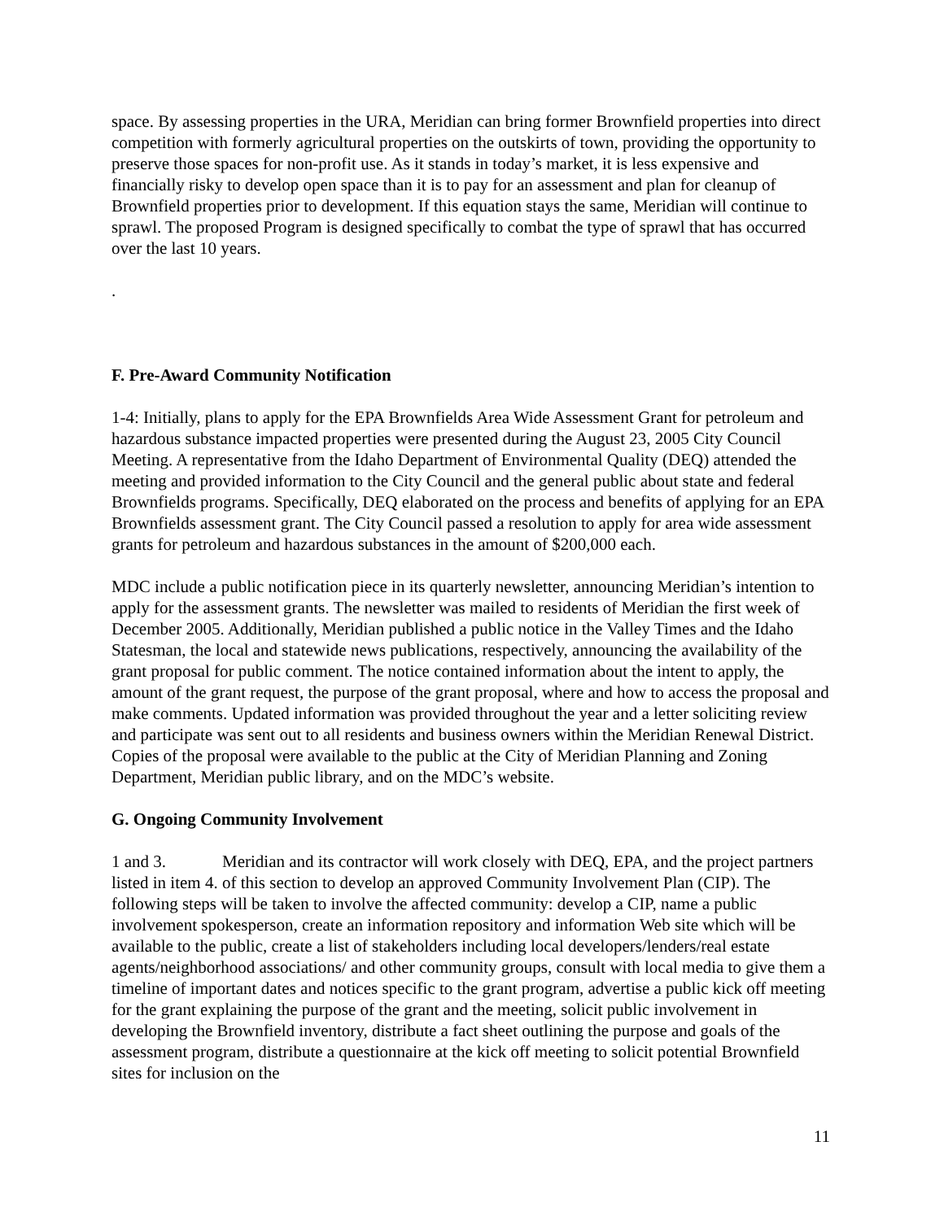space. By assessing properties in the URA, Meridian can bring former Brownfield properties into direct competition with formerly agricultural properties on the outskirts of town, providing the opportunity to preserve those spaces for non-profit use. As it stands in today’s market, it is less expensive and financially risky to develop open space than it is to pay for an assessment and plan for cleanup of Brownfield properties prior to development. If this equation stays the same, Meridian will continue to sprawl. The proposed Program is designed specifically to combat the type of sprawl that has occurred over the last 10 years.
.
F. Pre-Award Community Notification
1-4: Initially, plans to apply for the EPA Brownfields Area Wide Assessment Grant for petroleum and hazardous substance impacted properties were presented during the August 23, 2005 City Council Meeting. A representative from the Idaho Department of Environmental Quality (DEQ) attended the meeting and provided information to the City Council and the general public about state and federal Brownfields programs. Specifically, DEQ elaborated on the process and benefits of applying for an EPA Brownfields assessment grant. The City Council passed a resolution to apply for area wide assessment grants for petroleum and hazardous substances in the amount of $200,000 each.
MDC include a public notification piece in its quarterly newsletter, announcing Meridian’s intention to apply for the assessment grants. The newsletter was mailed to residents of Meridian the first week of December 2005. Additionally, Meridian published a public notice in the Valley Times and the Idaho Statesman, the local and statewide news publications, respectively, announcing the availability of the grant proposal for public comment. The notice contained information about the intent to apply, the amount of the grant request, the purpose of the grant proposal, where and how to access the proposal and make comments. Updated information was provided throughout the year and a letter soliciting review and participate was sent out to all residents and business owners within the Meridian Renewal District. Copies of the proposal were available to the public at the City of Meridian Planning and Zoning Department, Meridian public library, and on the MDC’s website.
G. Ongoing Community Involvement
1 and 3. Meridian and its contractor will work closely with DEQ, EPA, and the project partners listed in item 4. of this section to develop an approved Community Involvement Plan (CIP). The following steps will be taken to involve the affected community: develop a CIP, name a public involvement spokesperson, create an information repository and information Web site which will be available to the public, create a list of stakeholders including local developers/lenders/real estate agents/neighborhood associations/ and other community groups, consult with local media to give them a timeline of important dates and notices specific to the grant program, advertise a public kick off meeting for the grant explaining the purpose of the grant and the meeting, solicit public involvement in developing the Brownfield inventory, distribute a fact sheet outlining the purpose and goals of the assessment program, distribute a questionnaire at the kick off meeting to solicit potential Brownfield sites for inclusion on the
11